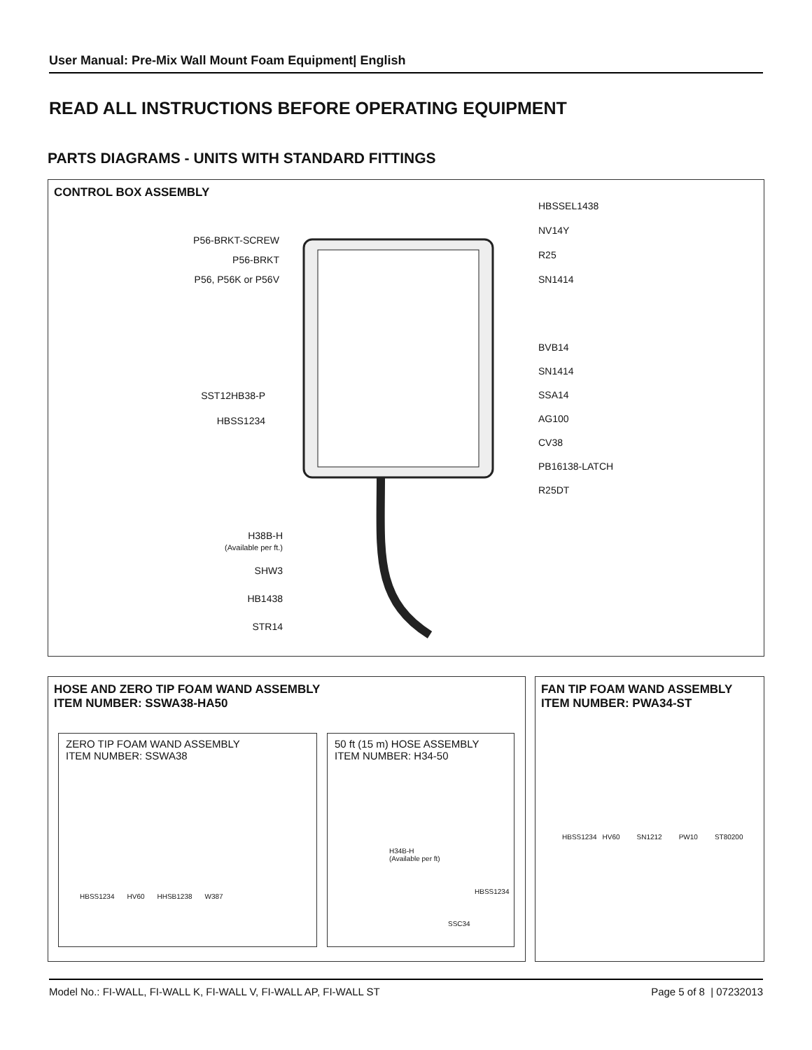User Manual: Pre-Mix Wall Mount Foam Equipment| English
READ ALL INSTRUCTIONS BEFORE OPERATING EQUIPMENT
PARTS DIAGRAMS - UNITS WITH STANDARD FITTINGS
CONTROL BOX ASSEMBLY
P56-BRKT-SCREW
P56-BRKT
P56, P56K or P56V
SST12HB38-P
HBSS1234
H38B-H
(Available per ft.)
SHW3
HB1438
STR14
HBSSEL1438
NV14Y
R25
SN1414
BVB14
SN1414
SSA14
AG100
CV38
PB16138-LATCH
R25DT
HOSE AND ZERO TIP FOAM WAND ASSEMBLY
ITEM NUMBER: SSWA38-HA50
ZERO TIP FOAM WAND ASSEMBLY
ITEM NUMBER: SSWA38
HBSS1234 HV60 HHSB1238 W387
50 ft (15 m) HOSE ASSEMBLY
ITEM NUMBER: H34-50
H34B-H
(Available per ft)
HBSS1234
SSC34
FAN TIP FOAM WAND ASSEMBLY
ITEM NUMBER: PWA34-ST
HBSS1234 HV60 SN1212 PW10 ST80200
Model No.: FI-WALL, FI-WALL K, FI-WALL V, FI-WALL AP, FI-WALL ST Page 5 of 8 | 07232013